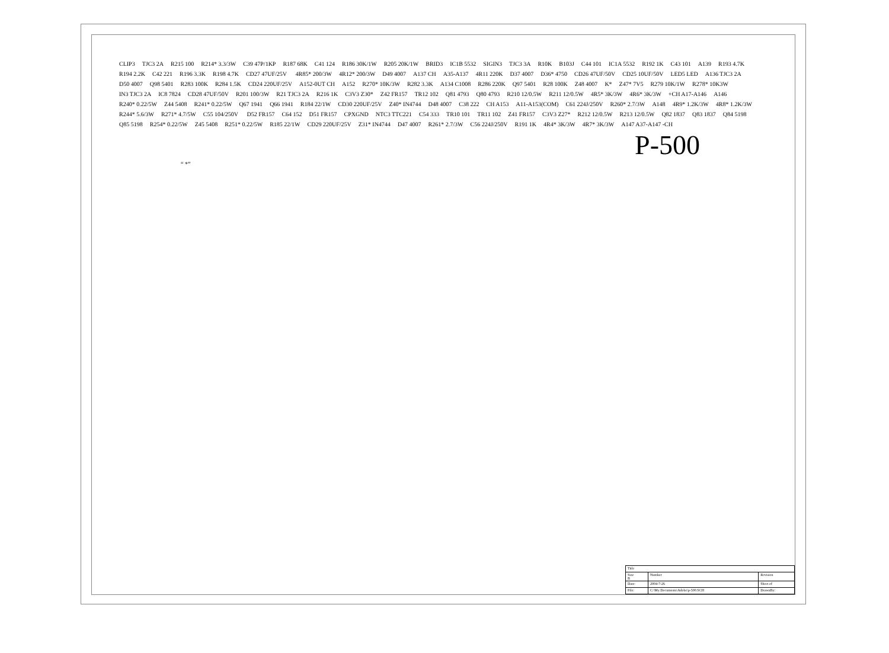CLIP3 TJC3 2A R215 100 R214* 3.3/3W C39 47P/1KP R187 68K C41 124 R186 30K/1W R205 20K/1W BRID3 IC1B 5532 SIGIN3 TJC3 3A R10K B103J C44 101 IC1A 5532 R192 1K C43 101 A139 R193 4.7K R194 2.2K C42 221 R196 3.3K R198 4.7K CD27 47UF/25V 4R85* 200/3W 4R12* 200/3W D49 4007 A137 CH A35-A137 4R11 220K D37 4007 D36* 4750 CD26 47UF/50V CD25 10UF/50V LED5 LED A136 TJC3 2A D50 4007 Q98 5401 R283 100K R284 1.5K CD24 220UF/25V A152-0UT CH A152 R270* 10K/3W R282 3.3K A134 C1008 R286 220K Q97 5401 R28 100K Z48 4007 K* Z47* 7V5 R279 10K/1W R278* 10K3W IN3 TJC3 2A IC8 7824 CD28 47UF/50V R201 100/3W R21 TJC3 2A R216 1K C3V3 Z30* Z42 FR157 TR12 102 Q81 4793 Q80 4793 R210 12/0.5W R211 12/0.5W 4R5* 3K/3W 4R6* 3K/3W +CH A17-A146 A146 R240* 0.22/5W Z44 5408 R241* 0.22/5W Q67 1941 Q66 1941 R184 22/1W CD30 220UF/25V Z40* IN4744 D48 4007 C38 222 CH A153 A11-A153(COM) C61 224J/250V R260* 2.7/3W A148 4R9* 1.2K/3W 4R8* 1.2K/3W R244* 5.6/3W R271* 4.7/5W C55 104/250V D52 FR157 C64 152 D51 FR157 CPXGND NTC3 TTC221 C54 333 TR10 101 TR11 102 Z41 FR157 C3V3 Z27* R212 12/0.5W R213 12/0.5W Q82 1837 Q83 1837 Q84 5198 Q85 5198 R254* 0.22/5W Z45 5408 R251* 0.22/5W R185 22/1W CD29 220UF/25V Z31* IN4744 D47 4007 R261* 2.7/3W C56 224J/250V R191 1K 4R4* 3K/3W 4R7* 3K/3W A147 A37-A147 -CH
P-500
“ *”
| Title | | | |
| Size B | Number | | Revision |
| Date: | 2004-7-26 | Sheet of | |
| File: | C:\My Documents\Adobe\p-500.SCH | DrawnBy: | |